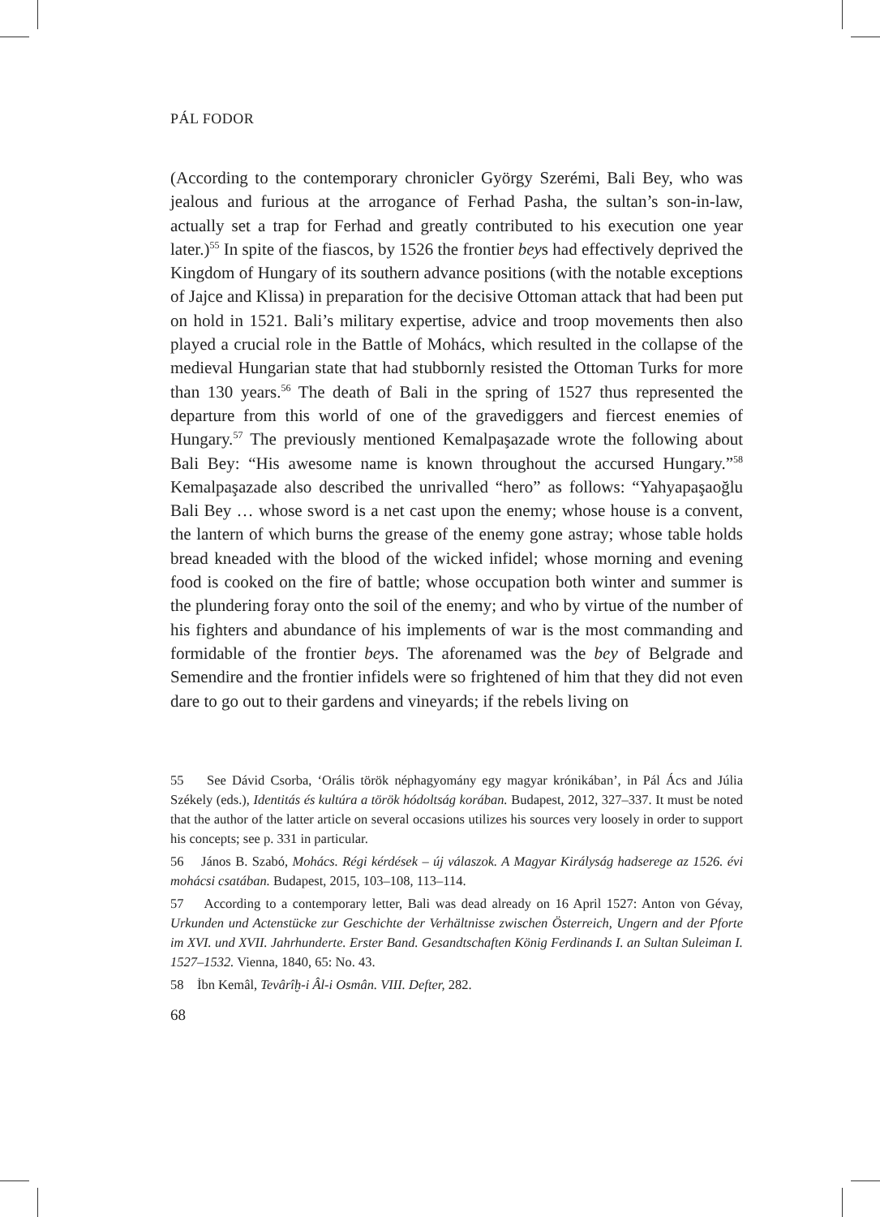PÁL FODOR
(According to the contemporary chronicler György Szerémi, Bali Bey, who was jealous and furious at the arrogance of Ferhad Pasha, the sultan’s son-in-law, actually set a trap for Ferhad and greatly contributed to his execution one year later.)<sup>55</sup> In spite of the fiascos, by 1526 the frontier beys had effectively deprived the Kingdom of Hungary of its southern advance positions (with the notable exceptions of Jajce and Klissa) in preparation for the decisive Ottoman attack that had been put on hold in 1521. Bali’s military expertise, advice and troop movements then also played a crucial role in the Battle of Mohács, which resulted in the collapse of the medieval Hungarian state that had stubbornly resisted the Ottoman Turks for more than 130 years.<sup>56</sup> The death of Bali in the spring of 1527 thus represented the departure from this world of one of the gravediggers and fiercest enemies of Hungary.<sup>57</sup> The previously mentioned Kemalpaşazade wrote the following about Bali Bey: “His awesome name is known throughout the accursed Hungary.”<sup>58</sup> Kemalpaşazade also described the unrivalled “hero” as follows: “Yahyapaşaoğlu Bali Bey … whose sword is a net cast upon the enemy; whose house is a convent, the lantern of which burns the grease of the enemy gone astray; whose table holds bread kneaded with the blood of the wicked infidel; whose morning and evening food is cooked on the fire of battle; whose occupation both winter and summer is the plundering foray onto the soil of the enemy; and who by virtue of the number of his fighters and abundance of his implements of war is the most commanding and formidable of the frontier beys. The aforenamed was the bey of Belgrade and Semendire and the frontier infidels were so frightened of him that they did not even dare to go out to their gardens and vineyards; if the rebels living on
55 See Dávid Csorba, ‘Orális török néphagyomány egy magyar krónikában’, in Pál Ács and Júlia Székely (eds.), Identitás és kultúra a török hódoltság korában. Budapest, 2012, 327–337. It must be noted that the author of the latter article on several occasions utilizes his sources very loosely in order to support his concepts; see p. 331 in particular.
56 János B. Szabó, Mohács. Régi kérdések – új válaszok. A Magyar Királyság hadserege az 1526. évi mohácsi csatában. Budapest, 2015, 103–108, 113–114.
57 According to a contemporary letter, Bali was dead already on 16 April 1527: Anton von Gévay, Urkunden und Actenstücke zur Geschichte der Verhältnisse zwischen Österreich, Ungern and der Pforte im XVI. und XVII. Jahrhunderte. Erster Band. Gesandtschaften König Ferdinands I. an Sultan Suleiman I. 1527–1532. Vienna, 1840, 65: No. 43.
58 İbn Kemâl, Tevârîḫ-i Âl-i Osmân. VIII. Defter, 282.
68